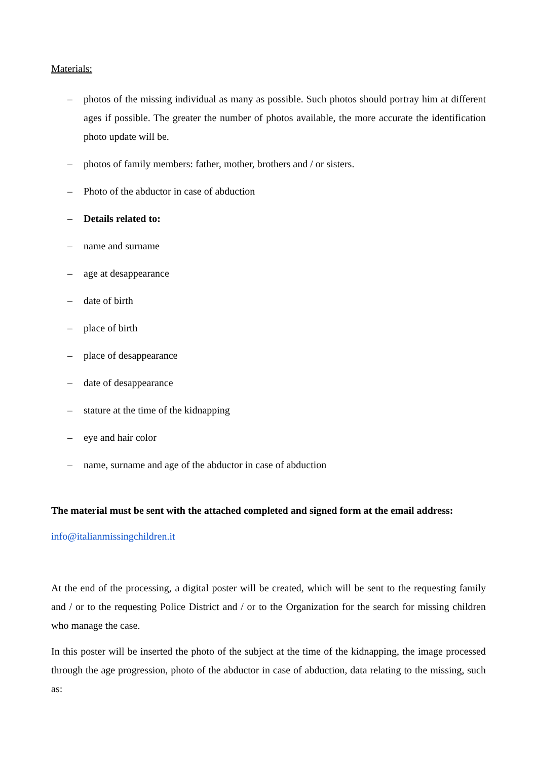Materials:
– photos of the missing individual as many as possible. Such photos should portray him at different ages if possible. The greater the number of photos available, the more accurate the identification photo update will be.
– photos of family members: father, mother, brothers and / or sisters.
– Photo of the abductor in case of abduction
– Details related to:
– name and surname
– age at desappearance
– date of birth
– place of birth
– place of desappearance
– date of desappearance
– stature at the time of the kidnapping
– eye and hair color
– name, surname and age of the abductor in case of abduction
The material must be sent with the attached completed and signed form at the email address:
info@italianmissingchildren.it
At the end of the processing, a digital poster will be created, which will be sent to the requesting family and / or to the requesting Police District and / or to the Organization for the search for missing children who manage the case.
In this poster will be inserted the photo of the subject at the time of the kidnapping, the image processed through the age progression, photo of the abductor in case of abduction, data relating to the missing, such as: